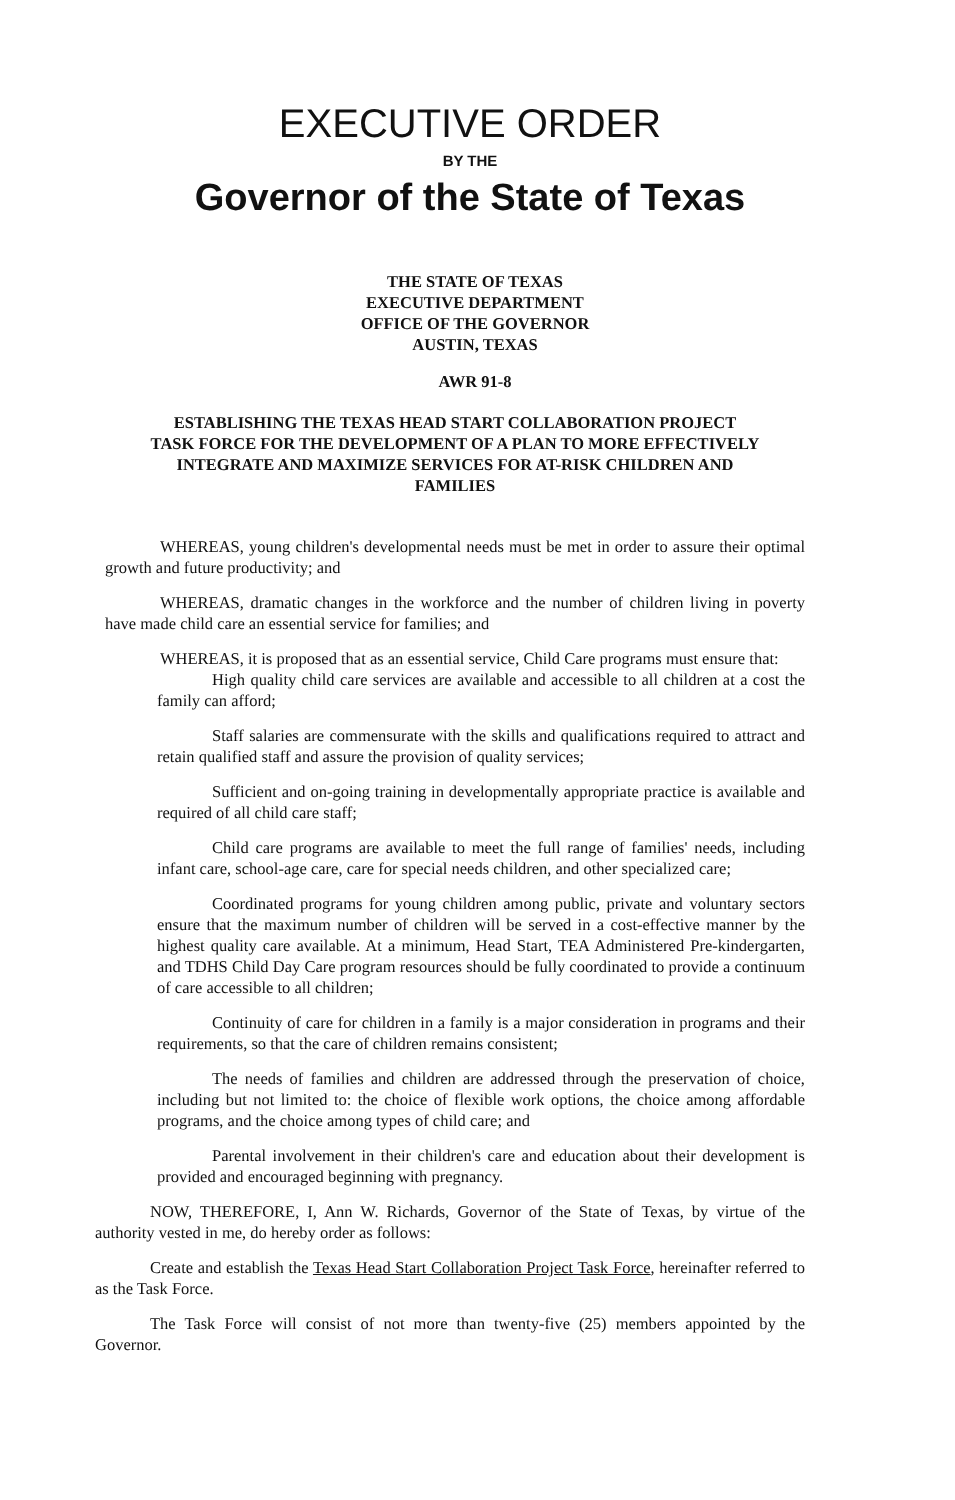EXECUTIVE ORDER
BY THE
Governor of the State of Texas
THE STATE OF TEXAS
EXECUTIVE DEPARTMENT
OFFICE OF THE GOVERNOR
AUSTIN, TEXAS
AWR 91-8
ESTABLISHING THE TEXAS HEAD START COLLABORATION PROJECT
TASK FORCE FOR THE DEVELOPMENT OF A PLAN TO MORE EFFECTIVELY
INTEGRATE AND MAXIMIZE SERVICES FOR AT-RISK CHILDREN AND
FAMILIES
WHEREAS, young children's developmental needs must be met in order to assure their optimal growth and future productivity; and
WHEREAS, dramatic changes in the workforce and the number of children living in poverty have made child care an essential service for families; and
WHEREAS, it is proposed that as an essential service, Child Care programs must ensure that:
High quality child care services are available and accessible to all children at a cost the family can afford;
Staff salaries are commensurate with the skills and qualifications required to attract and retain qualified staff and assure the provision of quality services;
Sufficient and on-going training in developmentally appropriate practice is available and required of all child care staff;
Child care programs are available to meet the full range of families' needs, including infant care, school-age care, care for special needs children, and other specialized care;
Coordinated programs for young children among public, private and voluntary sectors ensure that the maximum number of children will be served in a cost-effective manner by the highest quality care available. At a minimum, Head Start, TEA Administered Pre-kindergarten, and TDHS Child Day Care program resources should be fully coordinated to provide a continuum of care accessible to all children;
Continuity of care for children in a family is a major consideration in programs and their requirements, so that the care of children remains consistent;
The needs of families and children are addressed through the preservation of choice, including but not limited to: the choice of flexible work options, the choice among affordable programs, and the choice among types of child care; and
Parental involvement in their children's care and education about their development is provided and encouraged beginning with pregnancy.
NOW, THEREFORE, I, Ann W. Richards, Governor of the State of Texas, by virtue of the authority vested in me, do hereby order as follows:
Create and establish the Texas Head Start Collaboration Project Task Force, hereinafter referred to as the Task Force.
The Task Force will consist of not more than twenty-five (25) members appointed by the Governor.